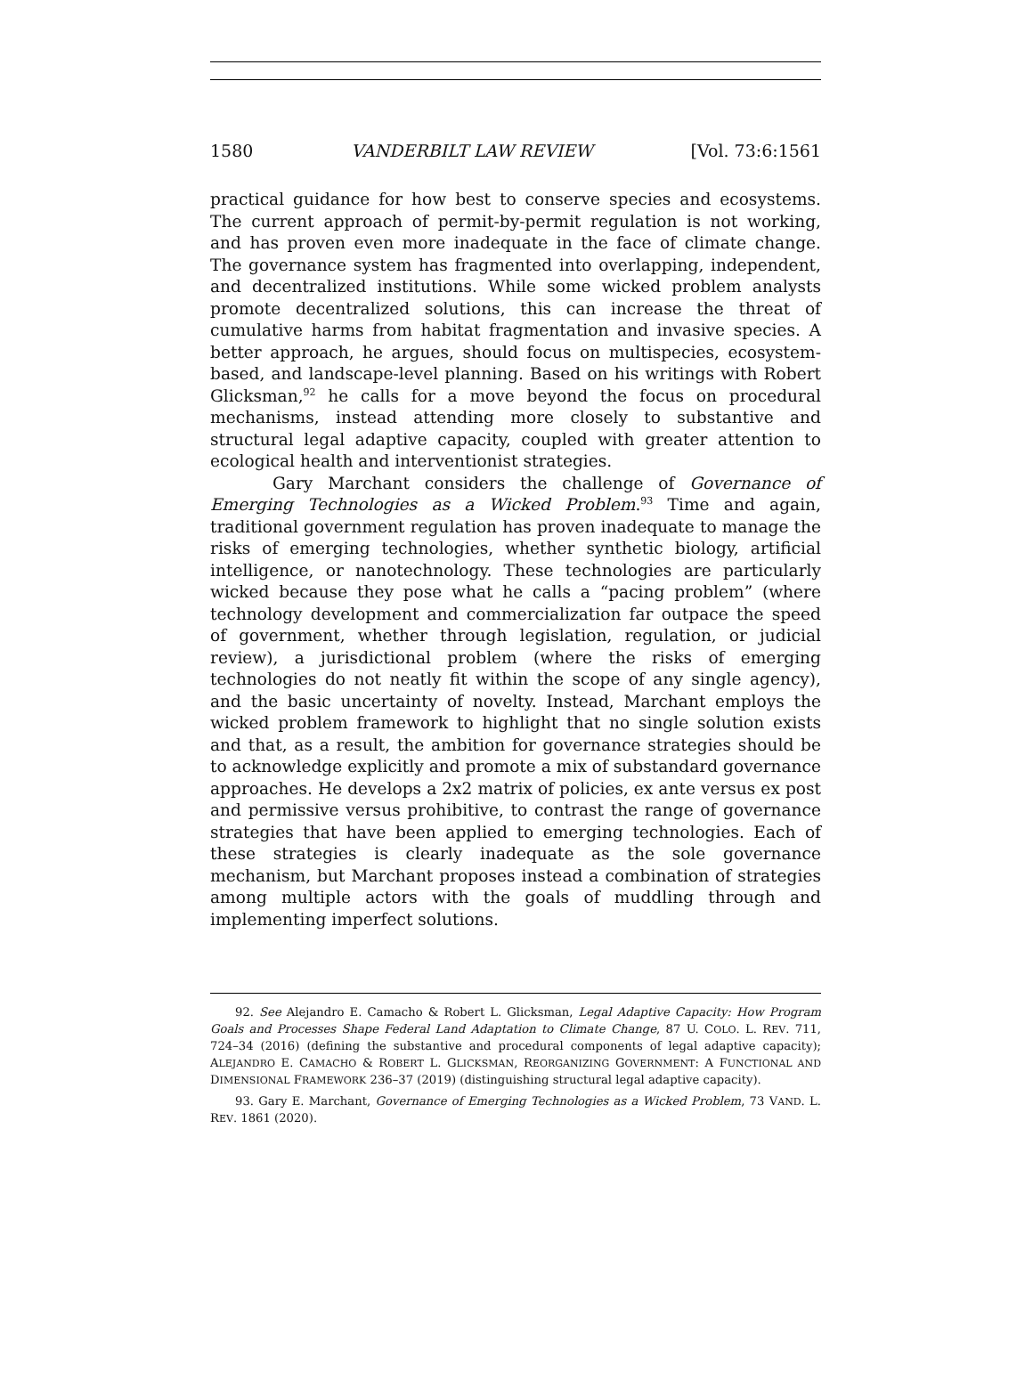1580 VANDERBILT LAW REVIEW [Vol. 73:6:1561
practical guidance for how best to conserve species and ecosystems. The current approach of permit-by-permit regulation is not working, and has proven even more inadequate in the face of climate change. The governance system has fragmented into overlapping, independent, and decentralized institutions. While some wicked problem analysts promote decentralized solutions, this can increase the threat of cumulative harms from habitat fragmentation and invasive species. A better approach, he argues, should focus on multispecies, ecosystem-based, and landscape-level planning. Based on his writings with Robert Glicksman,<sup>92</sup> he calls for a move beyond the focus on procedural mechanisms, instead attending more closely to substantive and structural legal adaptive capacity, coupled with greater attention to ecological health and interventionist strategies.
Gary Marchant considers the challenge of Governance of Emerging Technologies as a Wicked Problem.<sup>93</sup> Time and again, traditional government regulation has proven inadequate to manage the risks of emerging technologies, whether synthetic biology, artificial intelligence, or nanotechnology. These technologies are particularly wicked because they pose what he calls a “pacing problem” (where technology development and commercialization far outpace the speed of government, whether through legislation, regulation, or judicial review), a jurisdictional problem (where the risks of emerging technologies do not neatly fit within the scope of any single agency), and the basic uncertainty of novelty. Instead, Marchant employs the wicked problem framework to highlight that no single solution exists and that, as a result, the ambition for governance strategies should be to acknowledge explicitly and promote a mix of substandard governance approaches. He develops a 2x2 matrix of policies, ex ante versus ex post and permissive versus prohibitive, to contrast the range of governance strategies that have been applied to emerging technologies. Each of these strategies is clearly inadequate as the sole governance mechanism, but Marchant proposes instead a combination of strategies among multiple actors with the goals of muddling through and implementing imperfect solutions.
92. See Alejandro E. Camacho & Robert L. Glicksman, Legal Adaptive Capacity: How Program Goals and Processes Shape Federal Land Adaptation to Climate Change, 87 U. COLO. L. REV. 711, 724–34 (2016) (defining the substantive and procedural components of legal adaptive capacity); ALEJANDRO E. CAMACHO & ROBERT L. GLICKSMAN, REORGANIZING GOVERNMENT: A FUNCTIONAL AND DIMENSIONAL FRAMEWORK 236–37 (2019) (distinguishing structural legal adaptive capacity).
93. Gary E. Marchant, Governance of Emerging Technologies as a Wicked Problem, 73 VAND. L. REV. 1861 (2020).